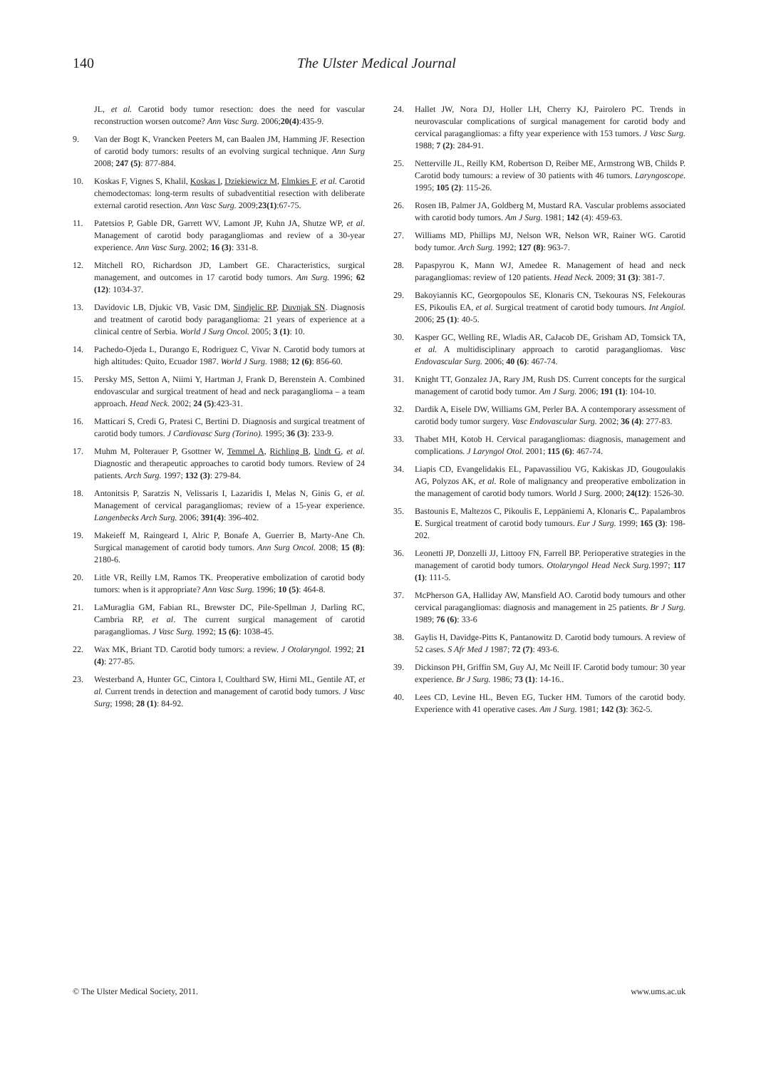140 The Ulster Medical Journal
JL, et al. Carotid body tumor resection: does the need for vascular reconstruction worsen outcome? Ann Vasc Surg. 2006;20(4):435-9.
9. Van der Bogt K, Vrancken Peeters M, can Baalen JM, Hamming JF. Resection of carotid body tumors: results of an evolving surgical technique. Ann Surg 2008; 247 (5): 877-884.
10. Koskas F, Vignes S, Khalil, Koskas I, Dziekiewicz M, Elmkies F, et al. Carotid chemodectomas: long-term results of subadventitial resection with deliberate external carotid resection. Ann Vasc Surg. 2009;23(1):67-75.
11. Patetsios P, Gable DR, Garrett WV, Lamont JP, Kuhn JA, Shutze WP, et al. Management of carotid body paragangliomas and review of a 30-year experience. Ann Vasc Surg. 2002; 16 (3): 331-8.
12. Mitchell RO, Richardson JD, Lambert GE. Characteristics, surgical management, and outcomes in 17 carotid body tumors. Am Surg. 1996; 62 (12): 1034-37.
13. Davidovic LB, Djukic VB, Vasic DM, Sindjelic RP, Duvnjak SN. Diagnosis and treatment of carotid body paraganglioma: 21 years of experience at a clinical centre of Serbia. World J Surg Oncol. 2005; 3 (1): 10.
14. Pachedo-Ojeda L, Durango E, Rodriguez C, Vivar N. Carotid body tumors at high altitudes: Quito, Ecuador 1987. World J Surg. 1988; 12 (6): 856-60.
15. Persky MS, Setton A, Niimi Y, Hartman J, Frank D, Berenstein A. Combined endovascular and surgical treatment of head and neck paraganglioma – a team approach. Head Neck. 2002; 24 (5):423-31.
16. Matticari S, Credi G, Pratesi C, Bertini D. Diagnosis and surgical treatment of carotid body tumors. J Cardiovasc Surg (Torino). 1995; 36 (3): 233-9.
17. Muhm M, Polterauer P, Gsottner W, Temmel A, Richling B, Undt G, et al. Diagnostic and therapeutic approaches to carotid body tumors. Review of 24 patients. Arch Surg. 1997; 132 (3): 279-84.
18. Antonitsis P, Saratzis N, Velissaris I, Lazaridis I, Melas N, Ginis G, et al. Management of cervical paragangliomas; review of a 15-year experience. Langenbecks Arch Surg. 2006; 391(4): 396-402.
19. Makeieff M, Raingeard I, Alric P, Bonafe A, Guerrier B, Marty-Ane Ch. Surgical management of carotid body tumors. Ann Surg Oncol. 2008; 15 (8): 2180-6.
20. Litle VR, Reilly LM, Ramos TK. Preoperative embolization of carotid body tumors: when is it appropriate? Ann Vasc Surg. 1996; 10 (5): 464-8.
21. LaMuraglia GM, Fabian RL, Brewster DC, Pile-Spellman J, Darling RC, Cambria RP, et al. The current surgical management of carotid paragangliomas. J Vasc Surg. 1992; 15 (6): 1038-45.
22. Wax MK, Briant TD. Carotid body tumors: a review. J Otolaryngol. 1992; 21 (4): 277-85.
23. Westerband A, Hunter GC, Cintora I, Coulthard SW, Hirni ML, Gentile AT, et al. Current trends in detection and management of carotid body tumors. J Vasc Surg; 1998; 28 (1): 84-92.
24. Hallet JW, Nora DJ, Holler LH, Cherry KJ, Pairolero PC. Trends in neurovascular complications of surgical management for carotid body and cervical paragangliomas: a fifty year experience with 153 tumors. J Vasc Surg. 1988; 7 (2): 284-91.
25. Netterville JL, Reilly KM, Robertson D, Reiber ME, Armstrong WB, Childs P. Carotid body tumours: a review of 30 patients with 46 tumors. Laryngoscope. 1995; 105 (2): 115-26.
26. Rosen IB, Palmer JA, Goldberg M, Mustard RA. Vascular problems associated with carotid body tumors. Am J Surg. 1981; 142 (4): 459-63.
27. Williams MD, Phillips MJ, Nelson WR, Nelson WR, Rainer WG. Carotid body tumor. Arch Surg. 1992; 127 (8): 963-7.
28. Papaspyrou K, Mann WJ, Amedee R. Management of head and neck paragangliomas: review of 120 patients. Head Neck. 2009; 31 (3): 381-7.
29. Bakoyiannis KC, Georgopoulos SE, Klonaris CN, Tsekouras NS, Felekouras ES, Pikoulis EA, et al. Surgical treatment of carotid body tumours. Int Angiol. 2006; 25 (1): 40-5.
30. Kasper GC, Welling RE, Wladis AR, CaJacob DE, Grisham AD, Tomsick TA, et al. A multidisciplinary approach to carotid paragangliomas. Vasc Endovascular Surg. 2006; 40 (6): 467-74.
31. Knight TT, Gonzalez JA, Rary JM, Rush DS. Current concepts for the surgical management of carotid body tumor. Am J Surg. 2006; 191 (1): 104-10.
32. Dardik A, Eisele DW, Williams GM, Perler BA. A contemporary assessment of carotid body tumor surgery. Vasc Endovascular Surg. 2002; 36 (4): 277-83.
33. Thabet MH, Kotob H. Cervical paragangliomas: diagnosis, management and complications. J Laryngol Otol. 2001; 115 (6): 467-74.
34. Liapis CD, Evangelidakis EL, Papavassiliou VG, Kakiskas JD, Gougoulakis AG, Polyzos AK, et al. Role of malignancy and preoperative embolization in the management of carotid body tumors. World J Surg. 2000; 24(12): 1526-30.
35. Bastounis E, Maltezos C, Pikoulis E, Leppäniemi A, Klonaris C,. Papalambros E. Surgical treatment of carotid body tumours. Eur J Surg. 1999; 165 (3): 198-202.
36. Leonetti JP, Donzelli JJ, Littooy FN, Farrell BP. Perioperative strategies in the management of carotid body tumors. Otolaryngol Head Neck Surg. 1997; 117 (1): 111-5.
37. McPherson GA, Halliday AW, Mansfield AO. Carotid body tumours and other cervical paragangliomas: diagnosis and management in 25 patients. Br J Surg. 1989; 76 (6): 33-6
38. Gaylis H, Davidge-Pitts K, Pantanowitz D. Carotid body tumours. A review of 52 cases. S Afr Med J 1987; 72 (7): 493-6.
39. Dickinson PH, Griffin SM, Guy AJ, Mc Neill IF. Carotid body tumour: 30 year experience. Br J Surg. 1986; 73 (1): 14-16..
40. Lees CD, Levine HL, Beven EG, Tucker HM. Tumors of the carotid body. Experience with 41 operative cases. Am J Surg. 1981; 142 (3): 362-5.
© The Ulster Medical Society, 2011. www.ums.ac.uk